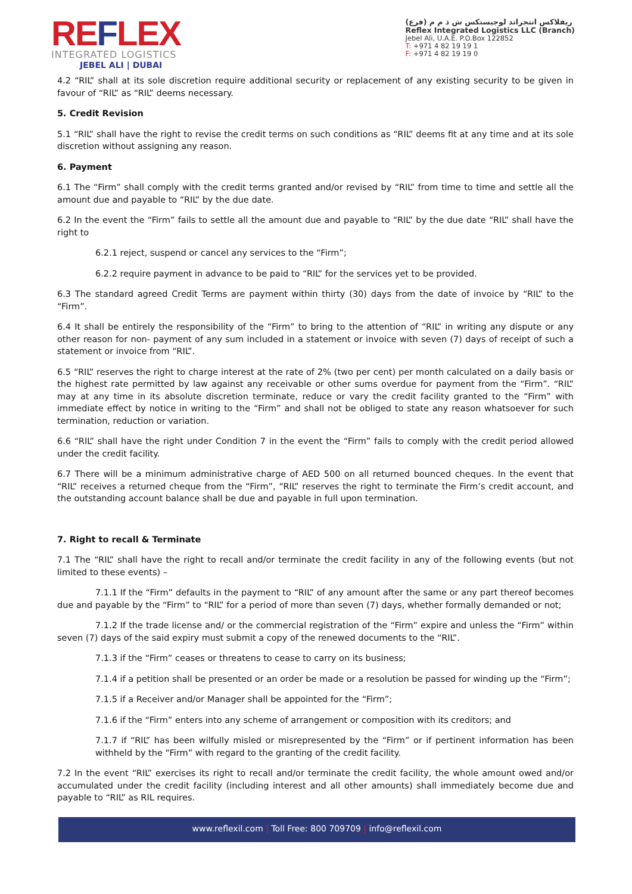REFLEX
INTEGRATED LOGISTICS
JEBEL ALI | DUBAI
ريفلاكس انتجراتد لوجيستكس ش ذ م م (فرع)
Reflex Integrated Logistics LLC (Branch)
Jebel Ali, U.A.E. P.O.Box 122852
T: +971 4 82 19 19 1
F: +971 4 82 19 19 0
4.2 “RIL” shall at its sole discretion require additional security or replacement of any existing security to be given in favour of “RIL” as “RIL” deems necessary.
5. Credit Revision
5.1 “RIL” shall have the right to revise the credit terms on such conditions as “RIL” deems fit at any time and at its sole discretion without assigning any reason.
6. Payment
6.1 The “Firm” shall comply with the credit terms granted and/or revised by “RIL” from time to time and settle all the amount due and payable to “RIL” by the due date.
6.2 In the event the “Firm” fails to settle all the amount due and payable to “RIL” by the due date “RIL” shall have the right to
6.2.1 reject, suspend or cancel any services to the “Firm”;
6.2.2 require payment in advance to be paid to “RIL” for the services yet to be provided.
6.3 The standard agreed Credit Terms are payment within thirty (30) days from the date of invoice by “RIL” to the “Firm”.
6.4 It shall be entirely the responsibility of the “Firm” to bring to the attention of “RIL” in writing any dispute or any other reason for non- payment of any sum included in a statement or invoice with seven (7) days of receipt of such a statement or invoice from “RIL”.
6.5 “RIL” reserves the right to charge interest at the rate of 2% (two per cent) per month calculated on a daily basis or the highest rate permitted by law against any receivable or other sums overdue for payment from the “Firm”. “RIL” may at any time in its absolute discretion terminate, reduce or vary the credit facility granted to the “Firm” with immediate effect by notice in writing to the “Firm” and shall not be obliged to state any reason whatsoever for such termination, reduction or variation.
6.6 “RIL” shall have the right under Condition 7 in the event the “Firm” fails to comply with the credit period allowed under the credit facility.
6.7 There will be a minimum administrative charge of AED 500 on all returned bounced cheques. In the event that “RIL” receives a returned cheque from the “Firm”, “RIL” reserves the right to terminate the Firm’s credit account, and the outstanding account balance shall be due and payable in full upon termination.
7. Right to recall & Terminate
7.1 The “RIL” shall have the right to recall and/or terminate the credit facility in any of the following events (but not limited to these events) –
7.1.1 If the “Firm” defaults in the payment to “RIL” of any amount after the same or any part thereof becomes due and payable by the “Firm” to “RIL” for a period of more than seven (7) days, whether formally demanded or not;
7.1.2 If the trade license and/ or the commercial registration of the “Firm” expire and unless the “Firm” within seven (7) days of the said expiry must submit a copy of the renewed documents to the “RIL”.
7.1.3 if the “Firm” ceases or threatens to cease to carry on its business;
7.1.4 if a petition shall be presented or an order be made or a resolution be passed for winding up the “Firm”;
7.1.5 if a Receiver and/or Manager shall be appointed for the “Firm”;
7.1.6 if the “Firm” enters into any scheme of arrangement or composition with its creditors; and
7.1.7 if “RIL” has been wilfully misled or misrepresented by the “Firm” or if pertinent information has been withheld by the “Firm” with regard to the granting of the credit facility.
7.2 In the event “RIL” exercises its right to recall and/or terminate the credit facility, the whole amount owed and/or accumulated under the credit facility (including interest and all other amounts) shall immediately become due and payable to “RIL” as RIL requires.
www.reflexil.com | Toll Free: 800 709709 | info@reflexil.com